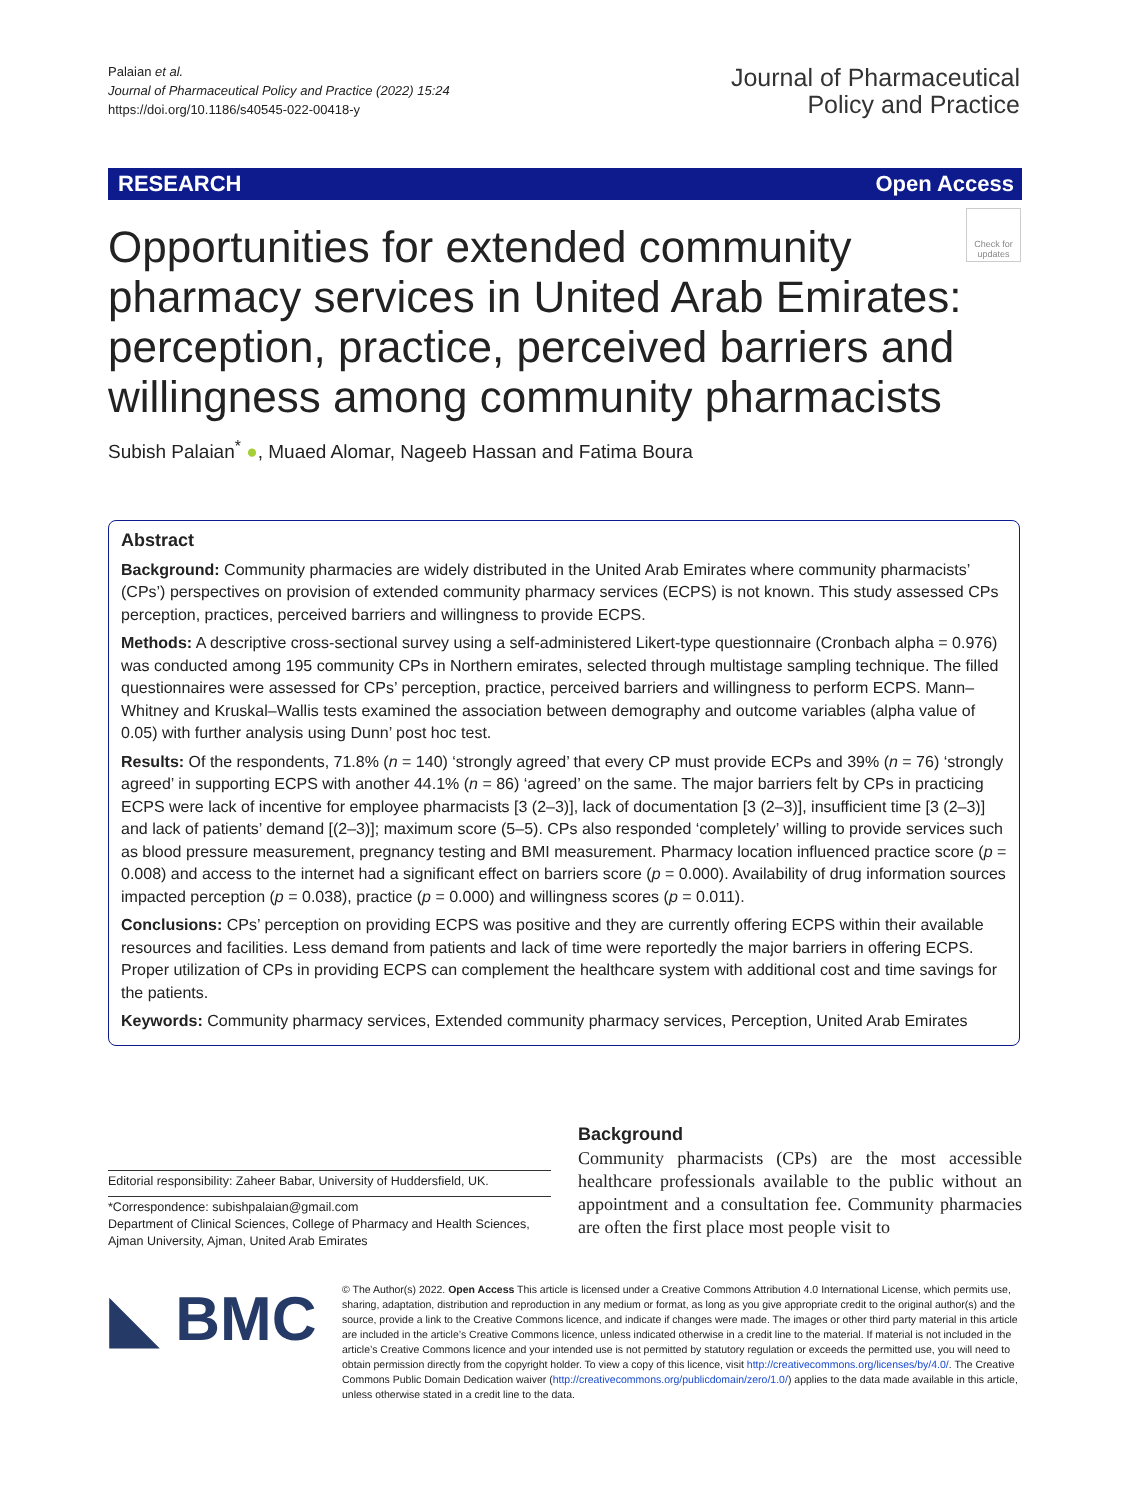Palaian et al.
Journal of Pharmaceutical Policy and Practice (2022) 15:24
https://doi.org/10.1186/s40545-022-00418-y
Journal of Pharmaceutical
Policy and Practice
RESEARCH Open Access
Check for updates
Opportunities for extended community pharmacy services in United Arab Emirates: perception, practice, perceived barriers and willingness among community pharmacists
Subish Palaian<sup>*</sup> ●, Muaed Alomar, Nageeb Hassan and Fatima Boura
Abstract
Background: Community pharmacies are widely distributed in the United Arab Emirates where community pharmacists’ (CPs’) perspectives on provision of extended community pharmacy services (ECPS) is not known. This study assessed CPs perception, practices, perceived barriers and willingness to provide ECPS.
Methods: A descriptive cross-sectional survey using a self-administered Likert-type questionnaire (Cronbach alpha = 0.976) was conducted among 195 community CPs in Northern emirates, selected through multistage sampling technique. The filled questionnaires were assessed for CPs’ perception, practice, perceived barriers and willingness to perform ECPS. Mann–Whitney and Kruskal–Wallis tests examined the association between demography and outcome variables (alpha value of 0.05) with further analysis using Dunn’ post hoc test.
Results: Of the respondents, 71.8% (n = 140) ‘strongly agreed’ that every CP must provide ECPs and 39% (n = 76) ‘strongly agreed’ in supporting ECPS with another 44.1% (n = 86) ‘agreed’ on the same. The major barriers felt by CPs in practicing ECPS were lack of incentive for employee pharmacists [3 (2–3)], lack of documentation [3 (2–3)], insufficient time [3 (2–3)] and lack of patients’ demand [(2–3)]; maximum score (5–5). CPs also responded ‘completely’ willing to provide services such as blood pressure measurement, pregnancy testing and BMI measurement. Pharmacy location influenced practice score (p = 0.008) and access to the internet had a significant effect on barriers score (p = 0.000). Availability of drug information sources impacted perception (p = 0.038), practice (p = 0.000) and willingness scores (p = 0.011).
Conclusions: CPs’ perception on providing ECPS was positive and they are currently offering ECPS within their available resources and facilities. Less demand from patients and lack of time were reportedly the major barriers in offering ECPS. Proper utilization of CPs in providing ECPS can complement the healthcare system with additional cost and time savings for the patients.
Keywords: Community pharmacy services, Extended community pharmacy services, Perception, United Arab Emirates
Editorial responsibility: Zaheer Babar, University of Huddersfield, UK.
*Correspondence: subishpalaian@gmail.com
Department of Clinical Sciences, College of Pharmacy and Health Sciences, Ajman University, Ajman, United Arab Emirates
Background
Community pharmacists (CPs) are the most accessible healthcare professionals available to the public without an appointment and a consultation fee. Community pharmacies are often the first place most people visit to
◣ BMC
© The Author(s) 2022. Open Access This article is licensed under a Creative Commons Attribution 4.0 International License, which permits use, sharing, adaptation, distribution and reproduction in any medium or format, as long as you give appropriate credit to the original author(s) and the source, provide a link to the Creative Commons licence, and indicate if changes were made. The images or other third party material in this article are included in the article’s Creative Commons licence, unless indicated otherwise in a credit line to the material. If material is not included in the article’s Creative Commons licence and your intended use is not permitted by statutory regulation or exceeds the permitted use, you will need to obtain permission directly from the copyright holder. To view a copy of this licence, visit http://creativecommons.org/licenses/by/4.0/. The Creative Commons Public Domain Dedication waiver (http://creativecommons.org/publicdomain/zero/1.0/) applies to the data made available in this article, unless otherwise stated in a credit line to the data.